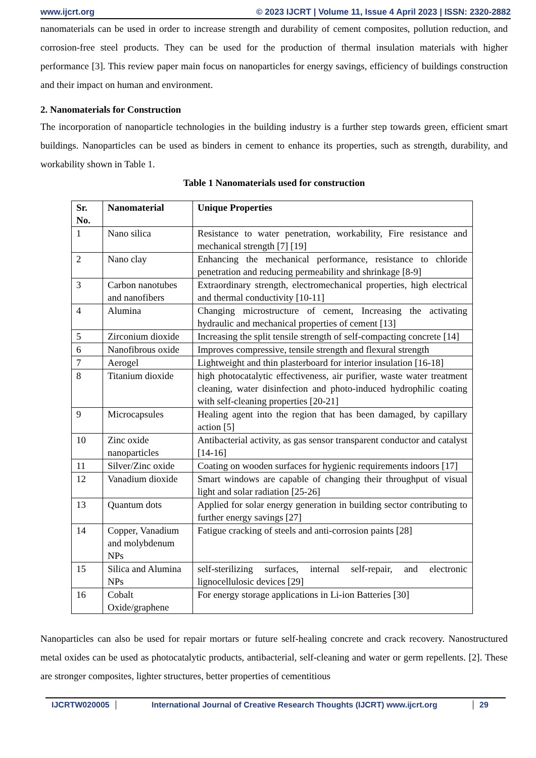www.ijcrt.org © 2023 IJCRT | Volume 11, Issue 4 April 2023 | ISSN: 2320-2882
nanomaterials can be used in order to increase strength and durability of cement composites, pollution reduction, and corrosion-free steel products. They can be used for the production of thermal insulation materials with higher performance [3]. This review paper main focus on nanoparticles for energy savings, efficiency of buildings construction and their impact on human and environment.
2. Nanomaterials for Construction
The incorporation of nanoparticle technologies in the building industry is a further step towards green, efficient smart buildings. Nanoparticles can be used as binders in cement to enhance its properties, such as strength, durability, and workability shown in Table 1.
Table 1 Nanomaterials used for construction
| Sr. No. | Nanomaterial | Unique Properties |
| --- | --- | --- |
| 1 | Nano silica | Resistance to water penetration, workability, Fire resistance and mechanical strength [7] [19] |
| 2 | Nano clay | Enhancing the mechanical performance, resistance to chloride penetration and reducing permeability and shrinkage [8-9] |
| 3 | Carbon nanotubes and nanofibers | Extraordinary strength, electromechanical properties, high electrical and thermal conductivity [10-11] |
| 4 | Alumina | Changing microstructure of cement, Increasing the activating hydraulic and mechanical properties of cement [13] |
| 5 | Zirconium dioxide | Increasing the split tensile strength of self-compacting concrete [14] |
| 6 | Nanofibrous oxide | Improves compressive, tensile strength and flexural strength |
| 7 | Aerogel | Lightweight and thin plasterboard for interior insulation [16-18] |
| 8 | Titanium dioxide | high photocatalytic effectiveness, air purifier, waste water treatment cleaning, water disinfection and photo-induced hydrophilic coating with self-cleaning properties [20-21] |
| 9 | Microcapsules | Healing agent into the region that has been damaged, by capillary action [5] |
| 10 | Zinc oxide nanoparticles | Antibacterial activity, as gas sensor transparent conductor and catalyst [14-16] |
| 11 | Silver/Zinc oxide | Coating on wooden surfaces for hygienic requirements indoors [17] |
| 12 | Vanadium dioxide | Smart windows are capable of changing their throughput of visual light and solar radiation [25-26] |
| 13 | Quantum dots | Applied for solar energy generation in building sector contributing to further energy savings [27] |
| 14 | Copper, Vanadium and molybdenum NPs | Fatigue cracking of steels and anti-corrosion paints [28] |
| 15 | Silica and Alumina NPs | self-sterilizing surfaces, internal self-repair, and electronic lignocellulosic devices [29] |
| 16 | Cobalt Oxide/graphene | For energy storage applications in Li-ion Batteries [30] |
Nanoparticles can also be used for repair mortars or future self-healing concrete and crack recovery. Nanostructured metal oxides can be used as photocatalytic products, antibacterial, self-cleaning and water or germ repellents. [2]. These are stronger composites, lighter structures, better properties of cementitious
IJCRTW020005 International Journal of Creative Research Thoughts (IJCRT) www.ijcrt.org 29